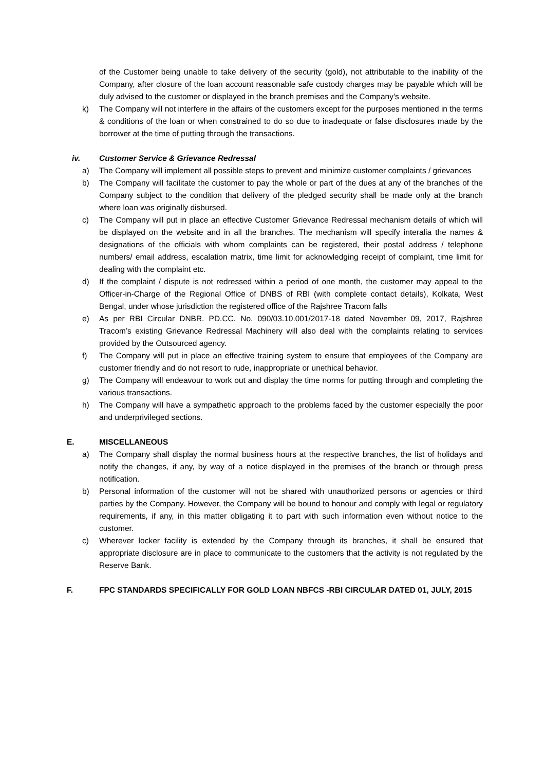of the Customer being unable to take delivery of the security (gold), not attributable to the inability of the Company, after closure of the loan account reasonable safe custody charges may be payable which will be duly advised to the customer or displayed in the branch premises and the Company’s website.
k) The Company will not interfere in the affairs of the customers except for the purposes mentioned in the terms & conditions of the loan or when constrained to do so due to inadequate or false disclosures made by the borrower at the time of putting through the transactions.
iv. Customer Service & Grievance Redressal
a) The Company will implement all possible steps to prevent and minimize customer complaints / grievances
b) The Company will facilitate the customer to pay the whole or part of the dues at any of the branches of the Company subject to the condition that delivery of the pledged security shall be made only at the branch where loan was originally disbursed.
c) The Company will put in place an effective Customer Grievance Redressal mechanism details of which will be displayed on the website and in all the branches. The mechanism will specify interalia the names & designations of the officials with whom complaints can be registered, their postal address / telephone numbers/ email address, escalation matrix, time limit for acknowledging receipt of complaint, time limit for dealing with the complaint etc.
d) If the complaint / dispute is not redressed within a period of one month, the customer may appeal to the Officer-in-Charge of the Regional Office of DNBS of RBI (with complete contact details), Kolkata, West Bengal, under whose jurisdiction the registered office of the Rajshree Tracom falls
e) As per RBI Circular DNBR. PD.CC. No. 090/03.10.001/2017-18 dated November 09, 2017, Rajshree Tracom’s existing Grievance Redressal Machinery will also deal with the complaints relating to services provided by the Outsourced agency.
f) The Company will put in place an effective training system to ensure that employees of the Company are customer friendly and do not resort to rude, inappropriate or unethical behavior.
g) The Company will endeavour to work out and display the time norms for putting through and completing the various transactions.
h) The Company will have a sympathetic approach to the problems faced by the customer especially the poor and underprivileged sections.
E. MISCELLANEOUS
a) The Company shall display the normal business hours at the respective branches, the list of holidays and notify the changes, if any, by way of a notice displayed in the premises of the branch or through press notification.
b) Personal information of the customer will not be shared with unauthorized persons or agencies or third parties by the Company. However, the Company will be bound to honour and comply with legal or regulatory requirements, if any, in this matter obligating it to part with such information even without notice to the customer.
c) Wherever locker facility is extended by the Company through its branches, it shall be ensured that appropriate disclosure are in place to communicate to the customers that the activity is not regulated by the Reserve Bank.
F. FPC STANDARDS SPECIFICALLY FOR GOLD LOAN NBFCS -RBI CIRCULAR DATED 01, JULY, 2015